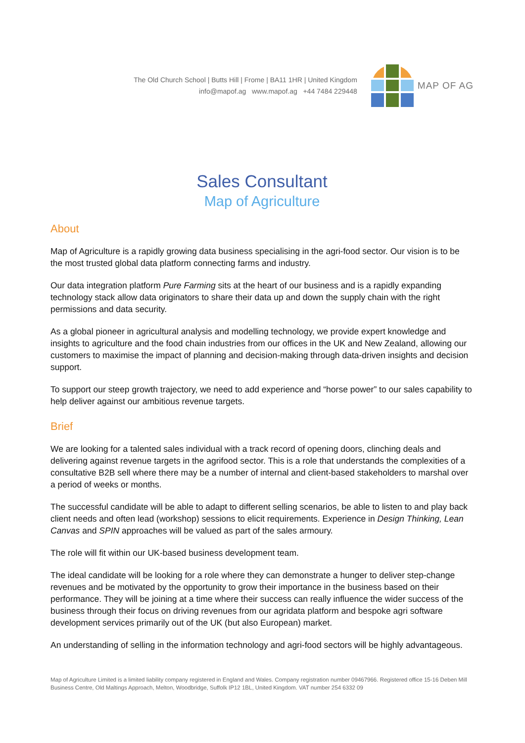The Old Church School | Butts Hill | Frome | BA11 1HR | United Kingdom
info@mapof.ag www.mapof.ag +44 7484 229448
MAP OF AG
Sales Consultant
Map of Agriculture
About
Map of Agriculture is a rapidly growing data business specialising in the agri-food sector. Our vision is to be the most trusted global data platform connecting farms and industry.
Our data integration platform Pure Farming sits at the heart of our business and is a rapidly expanding technology stack allow data originators to share their data up and down the supply chain with the right permissions and data security.
As a global pioneer in agricultural analysis and modelling technology, we provide expert knowledge and insights to agriculture and the food chain industries from our offices in the UK and New Zealand, allowing our customers to maximise the impact of planning and decision-making through data-driven insights and decision support.
To support our steep growth trajectory, we need to add experience and “horse power” to our sales capability to help deliver against our ambitious revenue targets.
Brief
We are looking for a talented sales individual with a track record of opening doors, clinching deals and delivering against revenue targets in the agrifood sector. This is a role that understands the complexities of a consultative B2B sell where there may be a number of internal and client-based stakeholders to marshal over a period of weeks or months.
The successful candidate will be able to adapt to different selling scenarios, be able to listen to and play back client needs and often lead (workshop) sessions to elicit requirements. Experience in Design Thinking, Lean Canvas and SPIN approaches will be valued as part of the sales armoury.
The role will fit within our UK-based business development team.
The ideal candidate will be looking for a role where they can demonstrate a hunger to deliver step-change revenues and be motivated by the opportunity to grow their importance in the business based on their performance. They will be joining at a time where their success can really influence the wider success of the business through their focus on driving revenues from our agridata platform and bespoke agri software development services primarily out of the UK (but also European) market.
An understanding of selling in the information technology and agri-food sectors will be highly advantageous.
Map of Agriculture Limited is a limited liability company registered in England and Wales. Company registration number 09467966. Registered office 15-16 Deben Mill Business Centre, Old Maltings Approach, Melton, Woodbridge, Suffolk IP12 1BL, United Kingdom. VAT number 254 6332 09